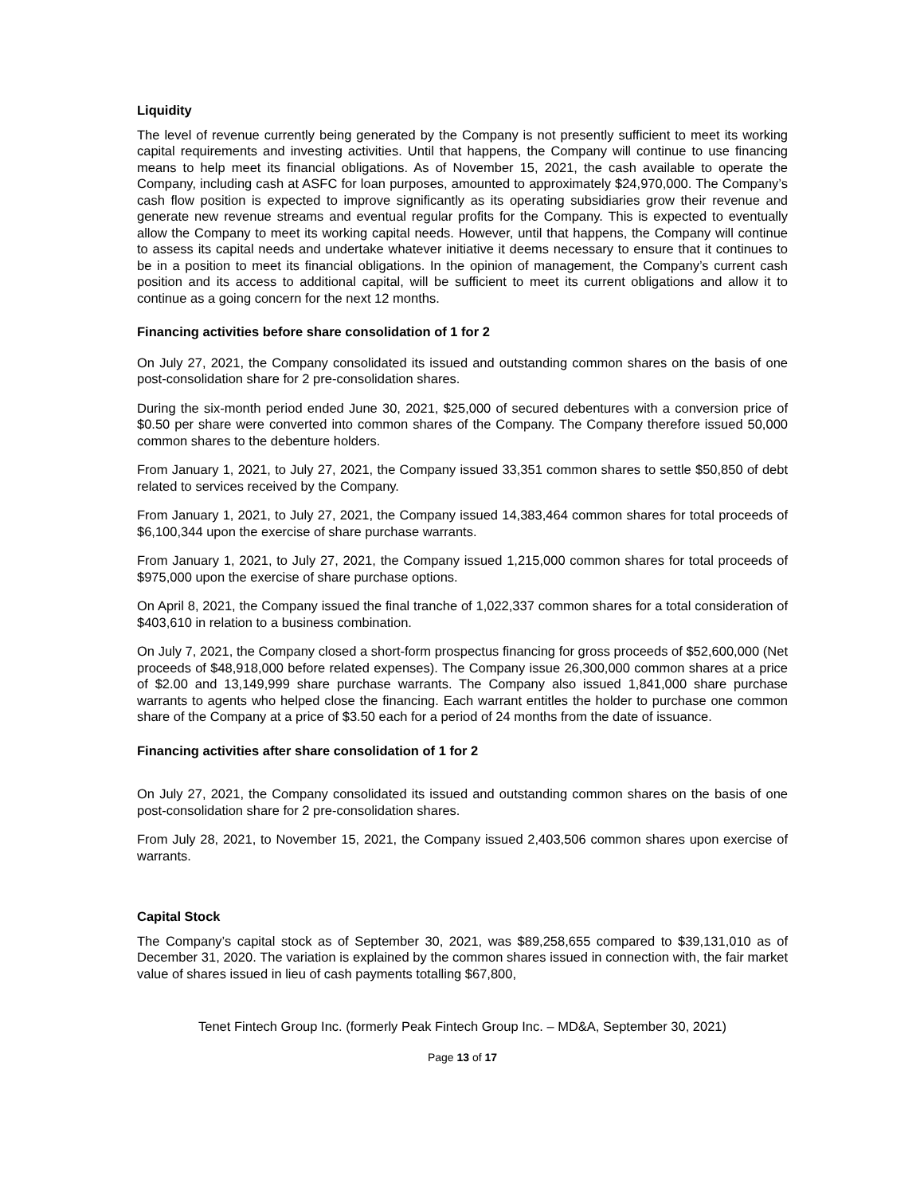Liquidity
The level of revenue currently being generated by the Company is not presently sufficient to meet its working capital requirements and investing activities. Until that happens, the Company will continue to use financing means to help meet its financial obligations. As of November 15, 2021, the cash available to operate the Company, including cash at ASFC for loan purposes, amounted to approximately $24,970,000. The Company’s cash flow position is expected to improve significantly as its operating subsidiaries grow their revenue and generate new revenue streams and eventual regular profits for the Company. This is expected to eventually allow the Company to meet its working capital needs. However, until that happens, the Company will continue to assess its capital needs and undertake whatever initiative it deems necessary to ensure that it continues to be in a position to meet its financial obligations. In the opinion of management, the Company’s current cash position and its access to additional capital, will be sufficient to meet its current obligations and allow it to continue as a going concern for the next 12 months.
Financing activities before share consolidation of 1 for 2
On July 27, 2021, the Company consolidated its issued and outstanding common shares on the basis of one post-consolidation share for 2 pre-consolidation shares.
During the six-month period ended June 30, 2021, $25,000 of secured debentures with a conversion price of $0.50 per share were converted into common shares of the Company. The Company therefore issued 50,000 common shares to the debenture holders.
From January 1, 2021, to July 27, 2021, the Company issued 33,351 common shares to settle $50,850 of debt related to services received by the Company.
From January 1, 2021, to July 27, 2021, the Company issued 14,383,464 common shares for total proceeds of $6,100,344 upon the exercise of share purchase warrants.
From January 1, 2021, to July 27, 2021, the Company issued 1,215,000 common shares for total proceeds of $975,000 upon the exercise of share purchase options.
On April 8, 2021, the Company issued the final tranche of 1,022,337 common shares for a total consideration of $403,610 in relation to a business combination.
On July 7, 2021, the Company closed a short-form prospectus financing for gross proceeds of $52,600,000 (Net proceeds of $48,918,000 before related expenses). The Company issue 26,300,000 common shares at a price of $2.00 and 13,149,999 share purchase warrants. The Company also issued 1,841,000 share purchase warrants to agents who helped close the financing. Each warrant entitles the holder to purchase one common share of the Company at a price of $3.50 each for a period of 24 months from the date of issuance.
Financing activities after share consolidation of 1 for 2
On July 27, 2021, the Company consolidated its issued and outstanding common shares on the basis of one post-consolidation share for 2 pre-consolidation shares.
From July 28, 2021, to November 15, 2021, the Company issued 2,403,506 common shares upon exercise of warrants.
Capital Stock
The Company’s capital stock as of September 30, 2021, was $89,258,655 compared to $39,131,010 as of December 31, 2020. The variation is explained by the common shares issued in connection with, the fair market value of shares issued in lieu of cash payments totalling $67,800,
Tenet Fintech Group Inc. (formerly Peak Fintech Group Inc. – MD&A, September 30, 2021)
Page 13 of 17